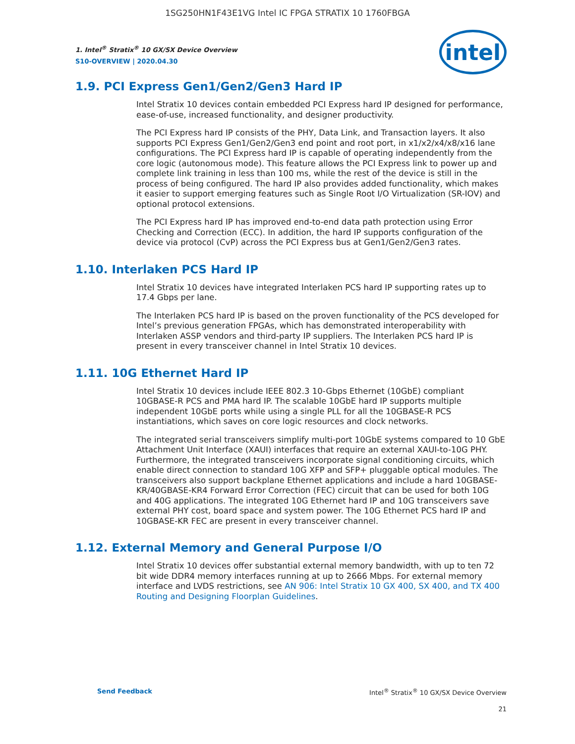1SG250HN1F43E1VG Intel IC FPGA STRATIX 10 1760FBGA
intel
1. Intel<sup>®</sup> Stratix<sup>®</sup> 10 GX/SX Device Overview
S10-OVERVIEW | 2020.04.30
1.9. PCI Express Gen1/Gen2/Gen3 Hard IP
Intel Stratix 10 devices contain embedded PCI Express hard IP designed for performance, ease-of-use, increased functionality, and designer productivity.
The PCI Express hard IP consists of the PHY, Data Link, and Transaction layers. It also supports PCI Express Gen1/Gen2/Gen3 end point and root port, in x1/x2/x4/x8/x16 lane configurations. The PCI Express hard IP is capable of operating independently from the core logic (autonomous mode). This feature allows the PCI Express link to power up and complete link training in less than 100 ms, while the rest of the device is still in the process of being configured. The hard IP also provides added functionality, which makes it easier to support emerging features such as Single Root I/O Virtualization (SR-IOV) and optional protocol extensions.
The PCI Express hard IP has improved end-to-end data path protection using Error Checking and Correction (ECC). In addition, the hard IP supports configuration of the device via protocol (CvP) across the PCI Express bus at Gen1/Gen2/Gen3 rates.
1.10. Interlaken PCS Hard IP
Intel Stratix 10 devices have integrated Interlaken PCS hard IP supporting rates up to 17.4 Gbps per lane.
The Interlaken PCS hard IP is based on the proven functionality of the PCS developed for Intel’s previous generation FPGAs, which has demonstrated interoperability with Interlaken ASSP vendors and third-party IP suppliers. The Interlaken PCS hard IP is present in every transceiver channel in Intel Stratix 10 devices.
1.11. 10G Ethernet Hard IP
Intel Stratix 10 devices include IEEE 802.3 10-Gbps Ethernet (10GbE) compliant 10GBASE-R PCS and PMA hard IP. The scalable 10GbE hard IP supports multiple independent 10GbE ports while using a single PLL for all the 10GBASE-R PCS instantiations, which saves on core logic resources and clock networks.
The integrated serial transceivers simplify multi-port 10GbE systems compared to 10 GbE Attachment Unit Interface (XAUI) interfaces that require an external XAUI-to-10G PHY. Furthermore, the integrated transceivers incorporate signal conditioning circuits, which enable direct connection to standard 10G XFP and SFP+ pluggable optical modules. The transceivers also support backplane Ethernet applications and include a hard 10GBASE-KR/40GBASE-KR4 Forward Error Correction (FEC) circuit that can be used for both 10G and 40G applications. The integrated 10G Ethernet hard IP and 10G transceivers save external PHY cost, board space and system power. The 10G Ethernet PCS hard IP and 10GBASE-KR FEC are present in every transceiver channel.
1.12. External Memory and General Purpose I/O
Intel Stratix 10 devices offer substantial external memory bandwidth, with up to ten 72 bit wide DDR4 memory interfaces running at up to 2666 Mbps. For external memory interface and LVDS restrictions, see AN 906: Intel Stratix 10 GX 400, SX 400, and TX 400 Routing and Designing Floorplan Guidelines.
Send Feedback Intel<sup>®</sup> Stratix<sup>®</sup> 10 GX/SX Device Overview
21